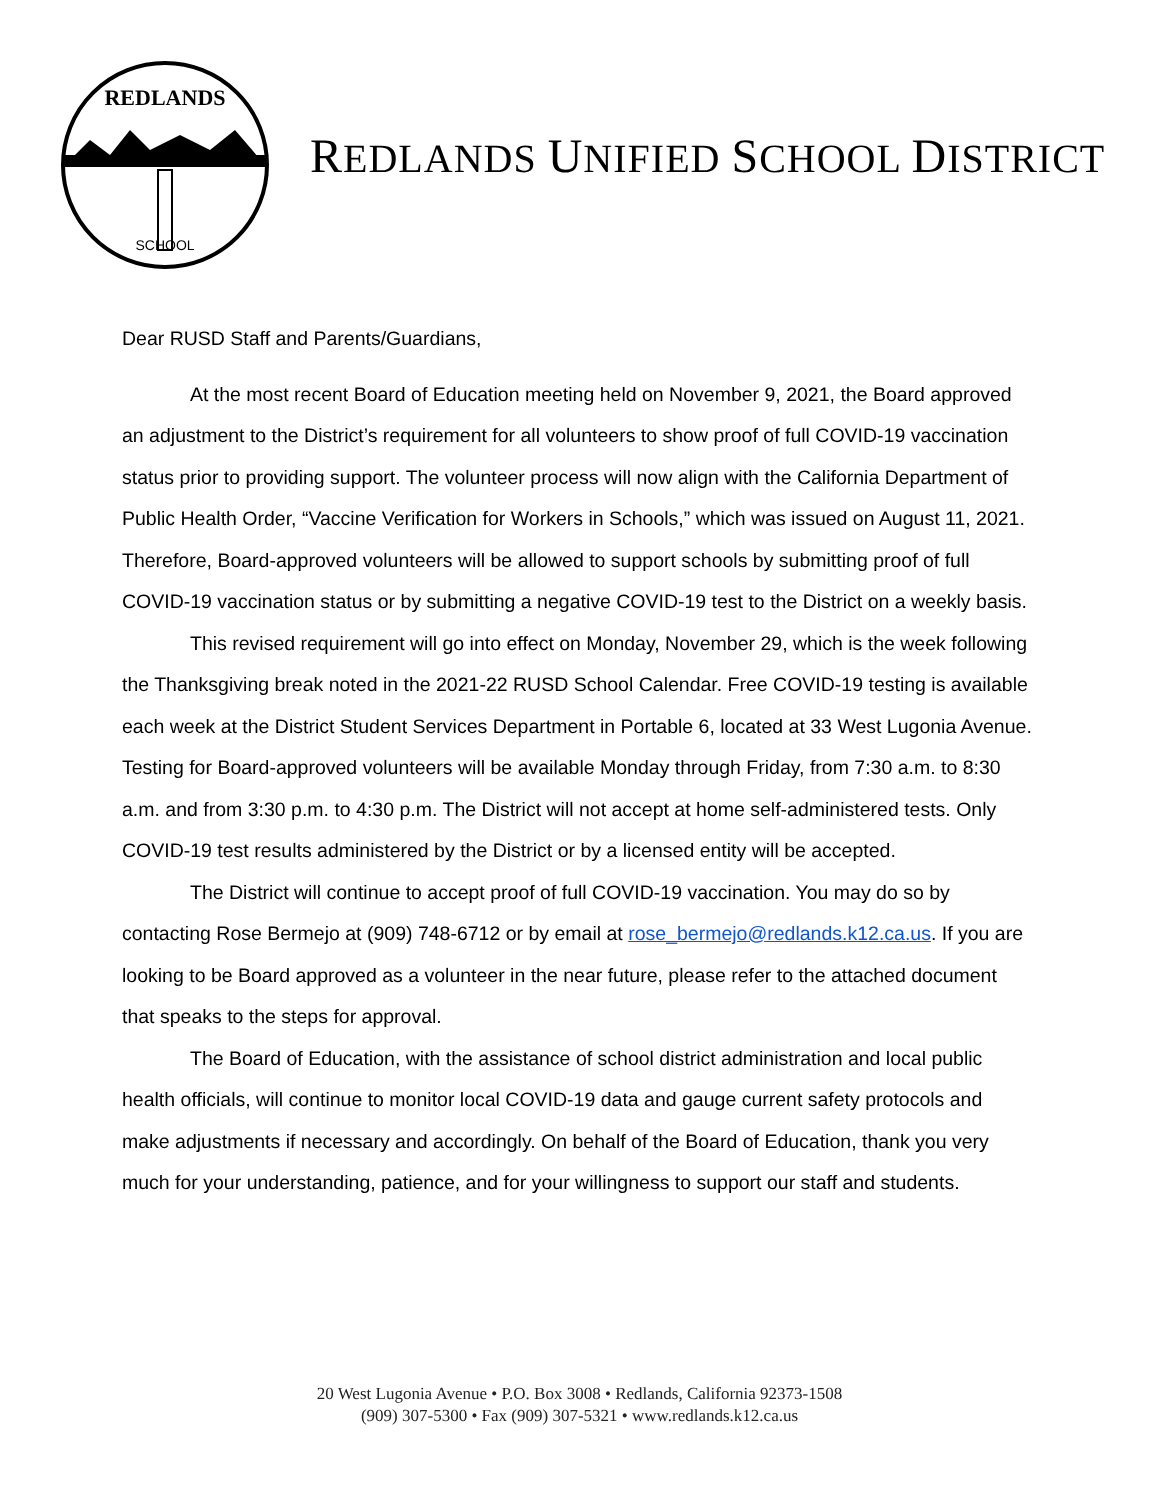REDLANDS
SCHOOL
REDLANDS UNIFIED SCHOOL DISTRICT
Dear RUSD Staff and Parents/Guardians,
At the most recent Board of Education meeting held on November 9, 2021, the Board approved an adjustment to the District’s requirement for all volunteers to show proof of full COVID-19 vaccination status prior to providing support. The volunteer process will now align with the California Department of Public Health Order, “Vaccine Verification for Workers in Schools,” which was issued on August 11, 2021. Therefore, Board-approved volunteers will be allowed to support schools by submitting proof of full COVID-19 vaccination status or by submitting a negative COVID-19 test to the District on a weekly basis.
This revised requirement will go into effect on Monday, November 29, which is the week following the Thanksgiving break noted in the 2021-22 RUSD School Calendar. Free COVID-19 testing is available each week at the District Student Services Department in Portable 6, located at 33 West Lugonia Avenue. Testing for Board-approved volunteers will be available Monday through Friday, from 7:30 a.m. to 8:30 a.m. and from 3:30 p.m. to 4:30 p.m. The District will not accept at home self-administered tests. Only COVID-19 test results administered by the District or by a licensed entity will be accepted.
The District will continue to accept proof of full COVID-19 vaccination. You may do so by contacting Rose Bermejo at (909) 748-6712 or by email at rose_bermejo@redlands.k12.ca.us. If you are looking to be Board approved as a volunteer in the near future, please refer to the attached document that speaks to the steps for approval.
The Board of Education, with the assistance of school district administration and local public health officials, will continue to monitor local COVID-19 data and gauge current safety protocols and make adjustments if necessary and accordingly. On behalf of the Board of Education, thank you very much for your understanding, patience, and for your willingness to support our staff and students.
20 West Lugonia Avenue • P.O. Box 3008 • Redlands, California 92373-1508
(909) 307-5300 • Fax (909) 307-5321 • www.redlands.k12.ca.us